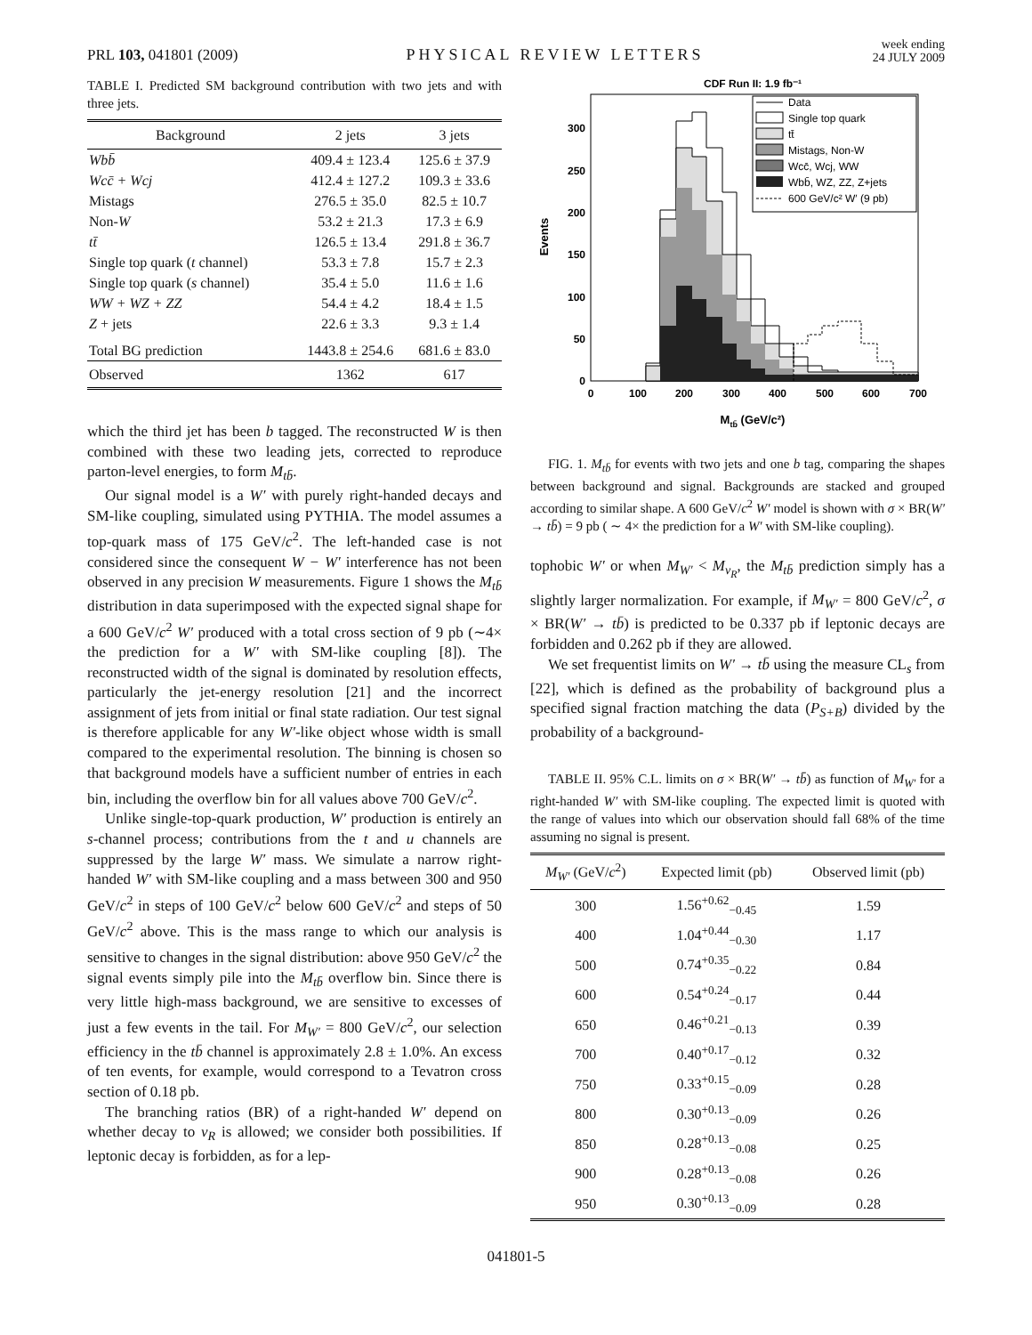PRL 103, 041801 (2009)
PHYSICAL REVIEW LETTERS
week ending
24 JULY 2009
TABLE I. Predicted SM background contribution with two jets and with three jets.
| Background | 2 jets | 3 jets |
| --- | --- | --- |
| Wbb̄ | 409.4 ± 123.4 | 125.6 ± 37.9 |
| Wcc̄ + Wcj | 412.4 ± 127.2 | 109.3 ± 33.6 |
| Mistags | 276.5 ± 35.0 | 82.5 ± 10.7 |
| Non- W | 53.2 ± 21.3 | 17.3 ± 6.9 |
| tt̄ | 126.5 ± 13.4 | 291.8 ± 36.7 |
| Single top quark ( t channel) | 53.3 ± 7.8 | 15.7 ± 2.3 |
| Single top quark ( s channel) | 35.4 ± 5.0 | 11.6 ± 1.6 |
| WW + WZ + ZZ | 54.4 ± 4.2 | 18.4 ± 1.5 |
| Z + jets | 22.6 ± 3.3 | 9.3 ± 1.4 |
| Total BG prediction | 1443.8 ± 254.6 | 681.6 ± 83.0 |
| Observed | 1362 | 617 |
which the third jet has been b tagged. The reconstructed W is then combined with these two leading jets, corrected to reproduce parton-level energies, to form M<sub>tb̄</sub>.
Our signal model is a W′ with purely right-handed decays and SM-like coupling, simulated using PYTHIA. The model assumes a top-quark mass of 175 GeV/c<sup>2</sup>. The left-handed case is not considered since the consequent W − W′ interference has not been observed in any precision W measurements. Figure 1 shows the M<sub>tb̄</sub> distribution in data superimposed with the expected signal shape for a 600 GeV/c<sup>2</sup> W′ produced with a total cross section of 9 pb (∼4× the prediction for a W′ with SM-like coupling [8]). The reconstructed width of the signal is dominated by resolution effects, particularly the jet-energy resolution [21] and the incorrect assignment of jets from initial or final state radiation. Our test signal is therefore applicable for any W′-like object whose width is small compared to the experimental resolution. The binning is chosen so that background models have a sufficient number of entries in each bin, including the overflow bin for all values above 700 GeV/c<sup>2</sup>.
Unlike single-top-quark production, W′ production is entirely an s-channel process; contributions from the t and u channels are suppressed by the large W′ mass. We simulate a narrow right-handed W′ with SM-like coupling and a mass between 300 and 950 GeV/c<sup>2</sup> in steps of 100 GeV/c<sup>2</sup> below 600 GeV/c<sup>2</sup> and steps of 50 GeV/c<sup>2</sup> above. This is the mass range to which our analysis is sensitive to changes in the signal distribution: above 950 GeV/c<sup>2</sup> the signal events simply pile into the M<sub>tb̄</sub> overflow bin. Since there is very little high-mass background, we are sensitive to excesses of just a few events in the tail. For M<sub>W′</sub> = 800 GeV/c<sup>2</sup>, our selection efficiency in the tb̄ channel is approximately 2.8 ± 1.0%. An excess of ten events, for example, would correspond to a Tevatron cross section of 0.18 pb.
The branching ratios (BR) of a right-handed W′ depend on whether decay to ν<sub>R</sub> is allowed; we consider both possibilities. If leptonic decay is forbidden, as for a lep-
CDF Run II: 1.9 fb⁻¹
0
50
100
150
200
250
300
0
100
200
300
400
500
600
700
Events
Mtb̄ (GeV/c²)
Data
Single top quark
tt̄
Mistags, Non-W
Wcc̄, Wcj, WW
Wbb̄, WZ, ZZ, Z+jets
600 GeV/c² W′ (9 pb)
FIG. 1. M<sub>tb̄</sub> for events with two jets and one b tag, comparing the shapes between background and signal. Backgrounds are stacked and grouped according to similar shape. A 600 GeV/c<sup>2</sup> W′ model is shown with σ × BR(W′ → tb̄) = 9 pb ( ∼ 4× the prediction for a W′ with SM-like coupling).
tophobic W′ or when M<sub>W′</sub> < M<sub>ν<sub>R</sub></sub>, the M<sub>tb̄</sub> prediction simply has a slightly larger normalization. For example, if M<sub>W′</sub> = 800 GeV/c<sup>2</sup>, σ × BR(W′ → tb̄) is predicted to be 0.337 pb if leptonic decays are forbidden and 0.262 pb if they are allowed.
We set frequentist limits on W′ → tb̄ using the measure CL<sub>s</sub> from [22], which is defined as the probability of background plus a specified signal fraction matching the data (P<sub>S+B</sub>) divided by the probability of a background-
TABLE II. 95% C.L. limits on σ × BR(W′ → tb̄) as function of M<sub>W′</sub> for a right-handed W′ with SM-like coupling. The expected limit is quoted with the range of values into which our observation should fall 68% of the time assuming no signal is present.
| M<sub>W′</sub> (GeV/ c<sup>2</sup>) | Expected limit (pb) | Observed limit (pb) |
| --- | --- | --- |
| 300 | 1.56<sup>+0.62</sup><sub>−0.45</sub> | 1.59 |
| 400 | 1.04<sup>+0.44</sup><sub>−0.30</sub> | 1.17 |
| 500 | 0.74<sup>+0.35</sup><sub>−0.22</sub> | 0.84 |
| 600 | 0.54<sup>+0.24</sup><sub>−0.17</sub> | 0.44 |
| 650 | 0.46<sup>+0.21</sup><sub>−0.13</sub> | 0.39 |
| 700 | 0.40<sup>+0.17</sup><sub>−0.12</sub> | 0.32 |
| 750 | 0.33<sup>+0.15</sup><sub>−0.09</sub> | 0.28 |
| 800 | 0.30<sup>+0.13</sup><sub>−0.09</sub> | 0.26 |
| 850 | 0.28<sup>+0.13</sup><sub>−0.08</sub> | 0.25 |
| 900 | 0.28<sup>+0.13</sup><sub>−0.08</sub> | 0.26 |
| 950 | 0.30<sup>+0.13</sup><sub>−0.09</sub> | 0.28 |
041801-5